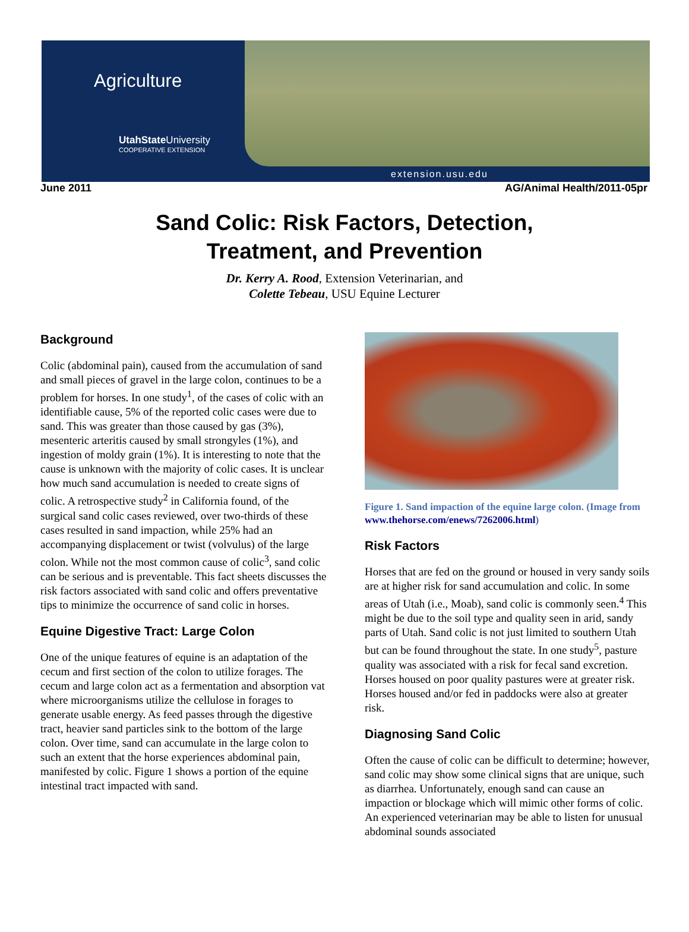Agriculture
UtahState University
COOPERATIVE EXTENSION
extension.usu.edu
June 2011 AG/Animal Health/2011-05pr
Sand Colic: Risk Factors, Detection,
Treatment, and Prevention
Dr. Kerry A. Rood, Extension Veterinarian, and
Colette Tebeau, USU Equine Lecturer
Background
Colic (abdominal pain), caused from the accumulation of sand and small pieces of gravel in the large colon, continues to be a problem for horses. In one study<sup>1</sup>, of the cases of colic with an identifiable cause, 5% of the reported colic cases were due to sand. This was greater than those caused by gas (3%), mesenteric arteritis caused by small strongyles (1%), and ingestion of moldy grain (1%). It is interesting to note that the cause is unknown with the majority of colic cases. It is unclear how much sand accumulation is needed to create signs of colic. A retrospective study<sup>2</sup> in California found, of the surgical sand colic cases reviewed, over two-thirds of these cases resulted in sand impaction, while 25% had an accompanying displacement or twist (volvulus) of the large colon. While not the most common cause of colic<sup>3</sup>, sand colic can be serious and is preventable. This fact sheets discusses the risk factors associated with sand colic and offers preventative tips to minimize the occurrence of sand colic in horses.
Equine Digestive Tract: Large Colon
One of the unique features of equine is an adaptation of the cecum and first section of the colon to utilize forages. The cecum and large colon act as a fermentation and absorption vat where microorganisms utilize the cellulose in forages to generate usable energy. As feed passes through the digestive tract, heavier sand particles sink to the bottom of the large colon. Over time, sand can accumulate in the large colon to such an extent that the horse experiences abdominal pain, manifested by colic. Figure 1 shows a portion of the equine intestinal tract impacted with sand.
Figure 1. Sand impaction of the equine large colon. (Image from www.thehorse.com/enews/7262006.html)
Risk Factors
Horses that are fed on the ground or housed in very sandy soils are at higher risk for sand accumulation and colic. In some areas of Utah (i.e., Moab), sand colic is commonly seen.<sup>4</sup> This might be due to the soil type and quality seen in arid, sandy parts of Utah. Sand colic is not just limited to southern Utah but can be found throughout the state. In one study<sup>5</sup>, pasture quality was associated with a risk for fecal sand excretion. Horses housed on poor quality pastures were at greater risk. Horses housed and/or fed in paddocks were also at greater risk.
Diagnosing Sand Colic
Often the cause of colic can be difficult to determine; however, sand colic may show some clinical signs that are unique, such as diarrhea. Unfortunately, enough sand can cause an impaction or blockage which will mimic other forms of colic. An experienced veterinarian may be able to listen for unusual abdominal sounds associated